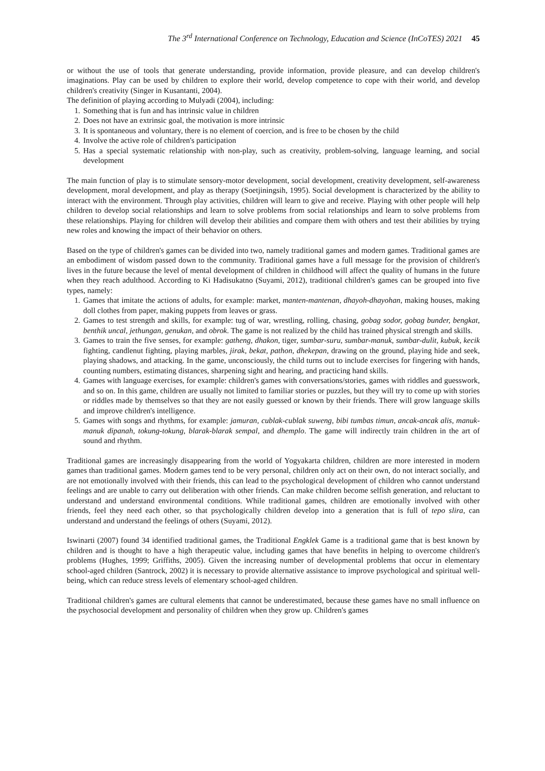The 3<sup>rd</sup> International Conference on Technology, Education and Science (InCoTES) 2021 45
or without the use of tools that generate understanding, provide information, provide pleasure, and can develop children's imaginations. Play can be used by children to explore their world, develop competence to cope with their world, and develop children's creativity (Singer in Kusantanti, 2004).
The definition of playing according to Mulyadi (2004), including:
1. Something that is fun and has intrinsic value in children
2. Does not have an extrinsic goal, the motivation is more intrinsic
3. It is spontaneous and voluntary, there is no element of coercion, and is free to be chosen by the child
4. Involve the active role of children's participation
5. Has a special systematic relationship with non-play, such as creativity, problem-solving, language learning, and social development
The main function of play is to stimulate sensory-motor development, social development, creativity development, self-awareness development, moral development, and play as therapy (Soetjiningsih, 1995). Social development is characterized by the ability to interact with the environment. Through play activities, children will learn to give and receive. Playing with other people will help children to develop social relationships and learn to solve problems from social relationships and learn to solve problems from these relationships. Playing for children will develop their abilities and compare them with others and test their abilities by trying new roles and knowing the impact of their behavior on others.
Based on the type of children's games can be divided into two, namely traditional games and modern games. Traditional games are an embodiment of wisdom passed down to the community. Traditional games have a full message for the provision of children's lives in the future because the level of mental development of children in childhood will affect the quality of humans in the future when they reach adulthood. According to Ki Hadisukatno (Suyami, 2012), traditional children's games can be grouped into five types, namely:
1. Games that imitate the actions of adults, for example: market, manten-mantenan, dhayoh-dhayohan, making houses, making doll clothes from paper, making puppets from leaves or grass.
2. Games to test strength and skills, for example: tug of war, wrestling, rolling, chasing, gobag sodor, gobag bunder, bengkat, benthik uncal, jethungan, genukan, and obrok. The game is not realized by the child has trained physical strength and skills.
3. Games to train the five senses, for example: gatheng, dhakon, tiger, sumbar-suru, sumbar-manuk, sumbar-dulit, kubuk, kecik fighting, candlenut fighting, playing marbles, jirak, bekat, pathon, dhekepan, drawing on the ground, playing hide and seek, playing shadows, and attacking. In the game, unconsciously, the child turns out to include exercises for fingering with hands, counting numbers, estimating distances, sharpening sight and hearing, and practicing hand skills.
4. Games with language exercises, for example: children's games with conversations/stories, games with riddles and guesswork, and so on. In this game, children are usually not limited to familiar stories or puzzles, but they will try to come up with stories or riddles made by themselves so that they are not easily guessed or known by their friends. There will grow language skills and improve children's intelligence.
5. Games with songs and rhythms, for example: jamuran, cublak-cublak suweng, bibi tumbas timun, ancak-ancak alis, manuk-manuk dipanah, tokung-tokung, blarak-blarak sempal, and dhemplo. The game will indirectly train children in the art of sound and rhythm.
Traditional games are increasingly disappearing from the world of Yogyakarta children, children are more interested in modern games than traditional games. Modern games tend to be very personal, children only act on their own, do not interact socially, and are not emotionally involved with their friends, this can lead to the psychological development of children who cannot understand feelings and are unable to carry out deliberation with other friends. Can make children become selfish generation, and reluctant to understand and understand environmental conditions. While traditional games, children are emotionally involved with other friends, feel they need each other, so that psychologically children develop into a generation that is full of tepo slira, can understand and understand the feelings of others (Suyami, 2012).
Iswinarti (2007) found 34 identified traditional games, the Traditional Engklek Game is a traditional game that is best known by children and is thought to have a high therapeutic value, including games that have benefits in helping to overcome children's problems (Hughes, 1999; Griffiths, 2005). Given the increasing number of developmental problems that occur in elementary school-aged children (Santrock, 2002) it is necessary to provide alternative assistance to improve psychological and spiritual well-being, which can reduce stress levels of elementary school-aged children.
Traditional children's games are cultural elements that cannot be underestimated, because these games have no small influence on the psychosocial development and personality of children when they grow up. Children's games